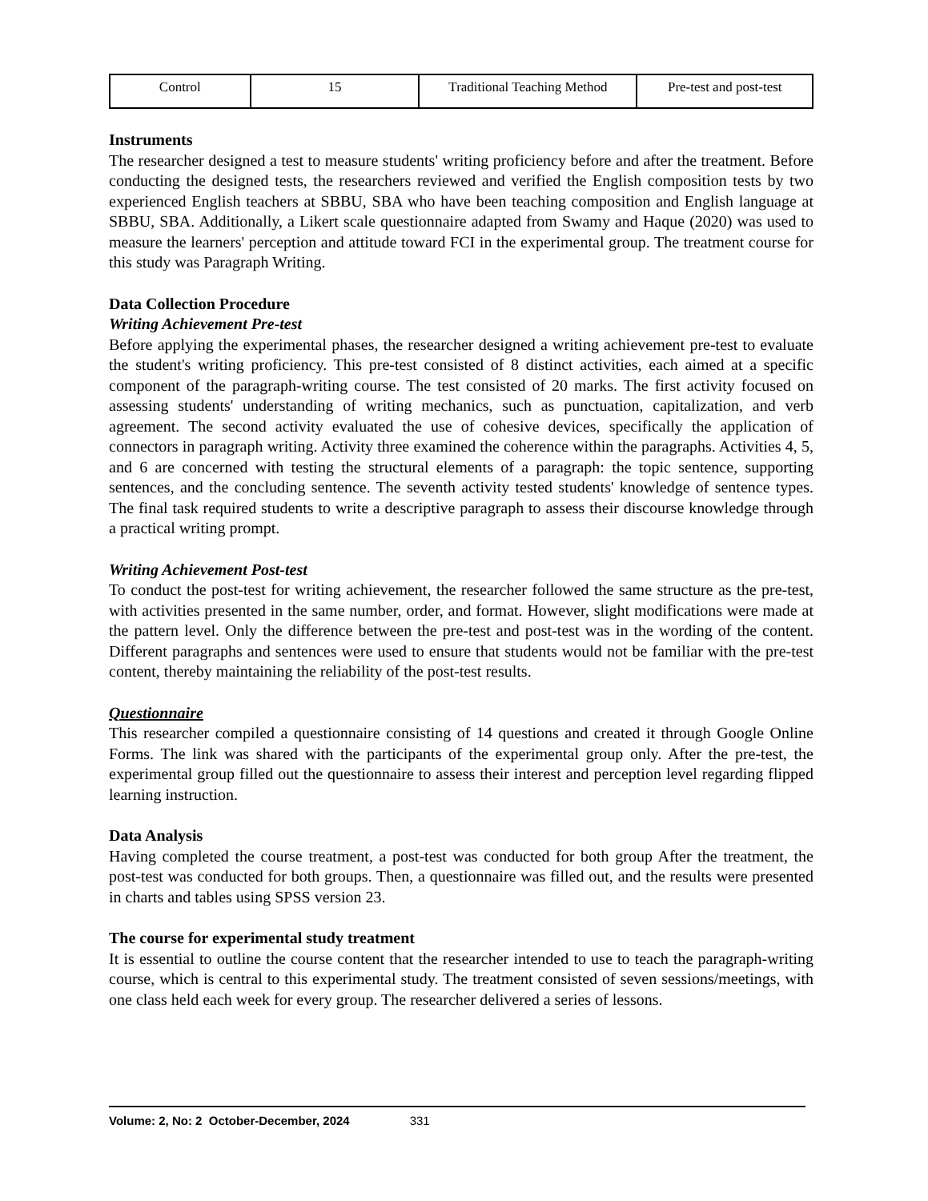| Control | 15 | Traditional Teaching Method | Pre-test and post-test |
Instruments
The researcher designed a test to measure students' writing proficiency before and after the treatment. Before conducting the designed tests, the researchers reviewed and verified the English composition tests by two experienced English teachers at SBBU, SBA who have been teaching composition and English language at SBBU, SBA. Additionally, a Likert scale questionnaire adapted from Swamy and Haque (2020) was used to measure the learners' perception and attitude toward FCI in the experimental group. The treatment course for this study was Paragraph Writing.
Data Collection Procedure
Writing Achievement Pre-test
Before applying the experimental phases, the researcher designed a writing achievement pre-test to evaluate the student's writing proficiency. This pre-test consisted of 8 distinct activities, each aimed at a specific component of the paragraph-writing course. The test consisted of 20 marks. The first activity focused on assessing students' understanding of writing mechanics, such as punctuation, capitalization, and verb agreement. The second activity evaluated the use of cohesive devices, specifically the application of connectors in paragraph writing. Activity three examined the coherence within the paragraphs. Activities 4, 5, and 6 are concerned with testing the structural elements of a paragraph: the topic sentence, supporting sentences, and the concluding sentence. The seventh activity tested students' knowledge of sentence types. The final task required students to write a descriptive paragraph to assess their discourse knowledge through a practical writing prompt.
Writing Achievement Post-test
To conduct the post-test for writing achievement, the researcher followed the same structure as the pre-test, with activities presented in the same number, order, and format. However, slight modifications were made at the pattern level. Only the difference between the pre-test and post-test was in the wording of the content. Different paragraphs and sentences were used to ensure that students would not be familiar with the pre-test content, thereby maintaining the reliability of the post-test results.
Questionnaire
This researcher compiled a questionnaire consisting of 14 questions and created it through Google Online Forms. The link was shared with the participants of the experimental group only. After the pre-test, the experimental group filled out the questionnaire to assess their interest and perception level regarding flipped learning instruction.
Data Analysis
Having completed the course treatment, a post-test was conducted for both group After the treatment, the post-test was conducted for both groups. Then, a questionnaire was filled out, and the results were presented in charts and tables using SPSS version 23.
The course for experimental study treatment
It is essential to outline the course content that the researcher intended to use to teach the paragraph-writing course, which is central to this experimental study. The treatment consisted of seven sessions/meetings, with one class held each week for every group. The researcher delivered a series of lessons.
Volume: 2, No: 2 October-December, 2024 331